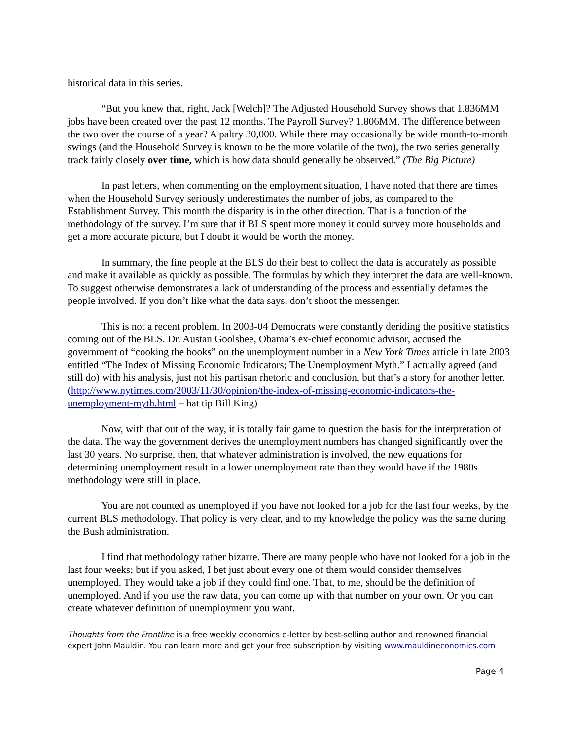historical data in this series.
“But you knew that, right, Jack [Welch]? The Adjusted Household Survey shows that 1.836MM jobs have been created over the past 12 months. The Payroll Survey? 1.806MM. The difference between the two over the course of a year? A paltry 30,000. While there may occasionally be wide month-to-month swings (and the Household Survey is known to be the more volatile of the two), the two series generally track fairly closely over time, which is how data should generally be observed.” (The Big Picture)
In past letters, when commenting on the employment situation, I have noted that there are times when the Household Survey seriously underestimates the number of jobs, as compared to the Establishment Survey. This month the disparity is in the other direction. That is a function of the methodology of the survey. I’m sure that if BLS spent more money it could survey more households and get a more accurate picture, but I doubt it would be worth the money.
In summary, the fine people at the BLS do their best to collect the data is accurately as possible and make it available as quickly as possible. The formulas by which they interpret the data are well-known. To suggest otherwise demonstrates a lack of understanding of the process and essentially defames the people involved. If you don’t like what the data says, don’t shoot the messenger.
This is not a recent problem. In 2003-04 Democrats were constantly deriding the positive statistics coming out of the BLS. Dr. Austan Goolsbee, Obama’s ex-chief economic advisor, accused the government of “cooking the books” on the unemployment number in a New York Times article in late 2003 entitled “The Index of Missing Economic Indicators; The Unemployment Myth.” I actually agreed (and still do) with his analysis, just not his partisan rhetoric and conclusion, but that’s a story for another letter. (http://www.nytimes.com/2003/11/30/opinion/the-index-of-missing-economic-indicators-the-unemployment-myth.html – hat tip Bill King)
Now, with that out of the way, it is totally fair game to question the basis for the interpretation of the data. The way the government derives the unemployment numbers has changed significantly over the last 30 years. No surprise, then, that whatever administration is involved, the new equations for determining unemployment result in a lower unemployment rate than they would have if the 1980s methodology were still in place.
You are not counted as unemployed if you have not looked for a job for the last four weeks, by the current BLS methodology. That policy is very clear, and to my knowledge the policy was the same during the Bush administration.
I find that methodology rather bizarre. There are many people who have not looked for a job in the last four weeks; but if you asked, I bet just about every one of them would consider themselves unemployed. They would take a job if they could find one. That, to me, should be the definition of unemployed. And if you use the raw data, you can come up with that number on your own. Or you can create whatever definition of unemployment you want.
Thoughts from the Frontline is a free weekly economics e-letter by best-selling author and renowned financial expert John Mauldin. You can learn more and get your free subscription by visiting www.mauldineconomics.com
Page 4